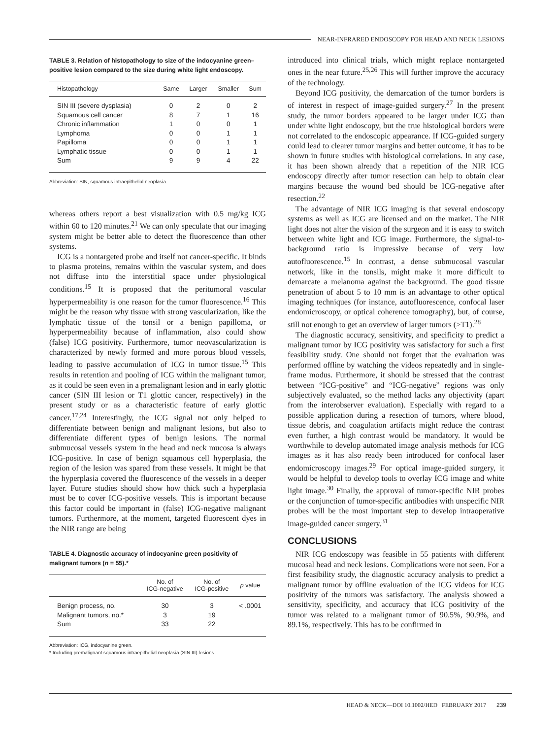NEAR-INFRARED ENDOSCOPY FOR HEAD AND NECK LESIONS
TABLE 3. Relation of histopathology to size of the indocyanine green–positive lesion compared to the size during white light endoscopy.
| Histopathology | Same | Larger | Smaller | Sum |
| --- | --- | --- | --- | --- |
| SIN III (severe dysplasia) | 0 | 2 | 0 | 2 |
| Squamous cell cancer | 8 | 7 | 1 | 16 |
| Chronic inflammation | 1 | 0 | 0 | 1 |
| Lymphoma | 0 | 0 | 1 | 1 |
| Papilloma | 0 | 0 | 1 | 1 |
| Lymphatic tissue | 0 | 0 | 1 | 1 |
| Sum | 9 | 9 | 4 | 22 |
Abbreviation: SIN, squamous intraepithelial neoplasia.
whereas others report a best visualization with 0.5 mg/kg ICG within 60 to 120 minutes.<sup>21</sup> We can only speculate that our imaging system might be better able to detect the fluorescence than other systems.
ICG is a nontargeted probe and itself not cancer-specific. It binds to plasma proteins, remains within the vascular system, and does not diffuse into the interstitial space under physiological conditions.<sup>15</sup> It is proposed that the peritumoral vascular hyperpermeability is one reason for the tumor fluorescence.<sup>16</sup> This might be the reason why tissue with strong vascularization, like the lymphatic tissue of the tonsil or a benign papilloma, or hyperpermeability because of inflammation, also could show (false) ICG positivity. Furthermore, tumor neovascularization is characterized by newly formed and more porous blood vessels, leading to passive accumulation of ICG in tumor tissue.<sup>15</sup> This results in retention and pooling of ICG within the malignant tumor, as it could be seen even in a premalignant lesion and in early glottic cancer (SIN III lesion or T1 glottic cancer, respectively) in the present study or as a characteristic feature of early glottic cancer.<sup>17,24</sup> Interestingly, the ICG signal not only helped to differentiate between benign and malignant lesions, but also to differentiate different types of benign lesions. The normal submucosal vessels system in the head and neck mucosa is always ICG-positive. In case of benign squamous cell hyperplasia, the region of the lesion was spared from these vessels. It might be that the hyperplasia covered the fluorescence of the vessels in a deeper layer. Future studies should show how thick such a hyperplasia must be to cover ICG-positive vessels. This is important because this factor could be important in (false) ICG-negative malignant tumors. Furthermore, at the moment, targeted fluorescent dyes in the NIR range are being
TABLE 4. Diagnostic accuracy of indocyanine green positivity of malignant tumors (n = 55).*
| | No. of ICG-negative | No. of ICG-positive | p value |
| --- | --- | --- | --- |
| Benign process, no. | 30 | 3 | < .0001 |
| Malignant tumors, no.* | 3 | 19 | |
| Sum | 33 | 22 | |
Abbreviation: ICG, indocyanine green.
* Including premalignant squamous intraepithelial neoplasia (SIN III) lesions.
introduced into clinical trials, which might replace nontargeted ones in the near future.<sup>25,26</sup> This will further improve the accuracy of the technology.
Beyond ICG positivity, the demarcation of the tumor borders is of interest in respect of image-guided surgery.<sup>27</sup> In the present study, the tumor borders appeared to be larger under ICG than under white light endoscopy, but the true histological borders were not correlated to the endoscopic appearance. If ICG-guided surgery could lead to clearer tumor margins and better outcome, it has to be shown in future studies with histological correlations. In any case, it has been shown already that a repetition of the NIR ICG endoscopy directly after tumor resection can help to obtain clear margins because the wound bed should be ICG-negative after resection.<sup>22</sup>
The advantage of NIR ICG imaging is that several endoscopy systems as well as ICG are licensed and on the market. The NIR light does not alter the vision of the surgeon and it is easy to switch between white light and ICG image. Furthermore, the signal-to-background ratio is impressive because of very low autofluorescence.<sup>15</sup> In contrast, a dense submucosal vascular network, like in the tonsils, might make it more difficult to demarcate a melanoma against the background. The good tissue penetration of about 5 to 10 mm is an advantage to other optical imaging techniques (for instance, autofluorescence, confocal laser endomicroscopy, or optical coherence tomography), but, of course, still not enough to get an overview of larger tumors (>T1).<sup>28</sup>
The diagnostic accuracy, sensitivity, and specificity to predict a malignant tumor by ICG positivity was satisfactory for such a first feasibility study. One should not forget that the evaluation was performed offline by watching the videos repeatedly and in single-frame modus. Furthermore, it should be stressed that the contrast between “ICG-positive” and “ICG-negative” regions was only subjectively evaluated, so the method lacks any objectivity (apart from the interobserver evaluation). Especially with regard to a possible application during a resection of tumors, where blood, tissue debris, and coagulation artifacts might reduce the contrast even further, a high contrast would be mandatory. It would be worthwhile to develop automated image analysis methods for ICG images as it has also ready been introduced for confocal laser endomicroscopy images.<sup>29</sup> For optical image-guided surgery, it would be helpful to develop tools to overlay ICG image and white light image.<sup>30</sup> Finally, the approval of tumor-specific NIR probes or the conjunction of tumor-specific antibodies with unspecific NIR probes will be the most important step to develop intraoperative image-guided cancer surgery.<sup>31</sup>
CONCLUSIONS
NIR ICG endoscopy was feasible in 55 patients with different mucosal head and neck lesions. Complications were not seen. For a first feasibility study, the diagnostic accuracy analysis to predict a malignant tumor by offline evaluation of the ICG videos for ICG positivity of the tumors was satisfactory. The analysis showed a sensitivity, specificity, and accuracy that ICG positivity of the tumor was related to a malignant tumor of 90.5%, 90.9%, and 89.1%, respectively. This has to be confirmed in
HEAD & NECK—DOI 10.1002/HED FEBRUARY 2017 239